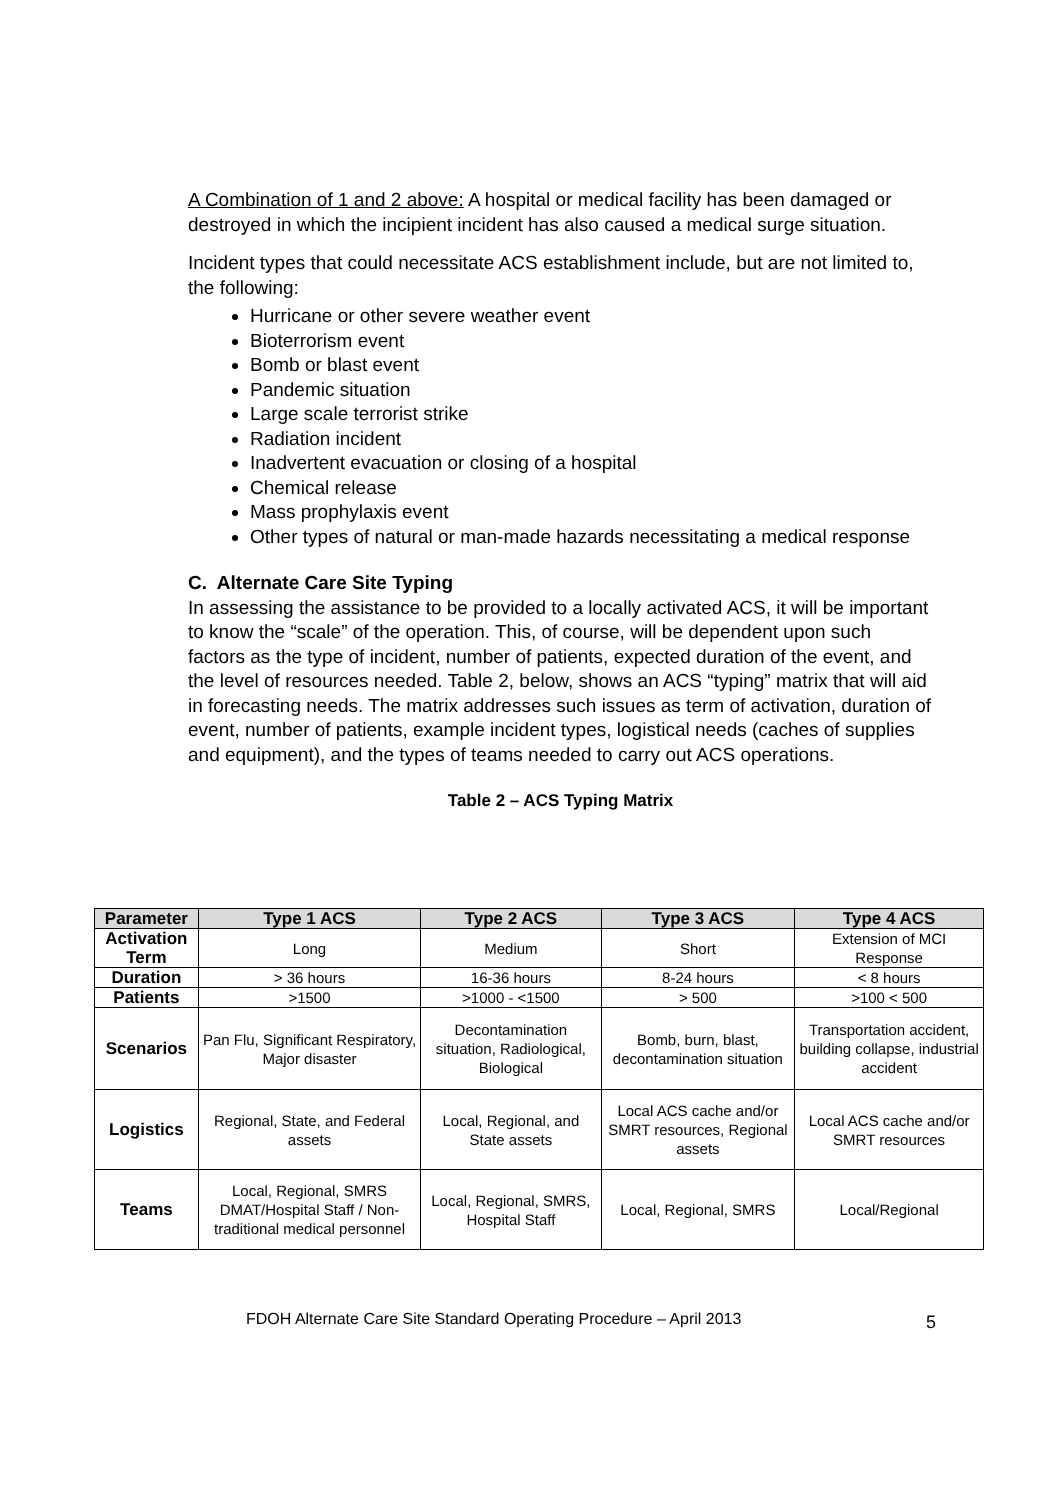A Combination of 1 and 2 above: A hospital or medical facility has been damaged or destroyed in which the incipient incident has also caused a medical surge situation.
Incident types that could necessitate ACS establishment include, but are not limited to, the following:
Hurricane or other severe weather event
Bioterrorism event
Bomb or blast event
Pandemic situation
Large scale terrorist strike
Radiation incident
Inadvertent evacuation or closing of a hospital
Chemical release
Mass prophylaxis event
Other types of natural or man-made hazards necessitating a medical response
C. Alternate Care Site Typing
In assessing the assistance to be provided to a locally activated ACS, it will be important to know the “scale” of the operation. This, of course, will be dependent upon such factors as the type of incident, number of patients, expected duration of the event, and the level of resources needed. Table 2, below, shows an ACS “typing” matrix that will aid in forecasting needs. The matrix addresses such issues as term of activation, duration of event, number of patients, example incident types, logistical needs (caches of supplies and equipment), and the types of teams needed to carry out ACS operations.
Table 2 – ACS Typing Matrix
| Parameter | Type 1 ACS | Type 2 ACS | Type 3 ACS | Type 4 ACS |
| --- | --- | --- | --- | --- |
| Activation Term | Long | Medium | Short | Extension of MCI Response |
| Duration | > 36 hours | 16-36 hours | 8-24 hours | < 8 hours |
| Patients | >1500 | >1000 - <1500 | > 500 | >100 < 500 |
| Scenarios | Pan Flu, Significant Respiratory, Major disaster | Decontamination situation, Radiological, Biological | Bomb, burn, blast, decontamination situation | Transportation accident, building collapse, industrial accident |
| Logistics | Regional, State, and Federal assets | Local, Regional, and State assets | Local ACS cache and/or SMRT resources, Regional assets | Local ACS cache and/or SMRT resources |
| Teams | Local, Regional, SMRS DMAT/Hospital Staff / Non-traditional medical personnel | Local, Regional, SMRS, Hospital Staff | Local, Regional, SMRS | Local/Regional |
FDOH Alternate Care Site Standard Operating Procedure – April 2013
5